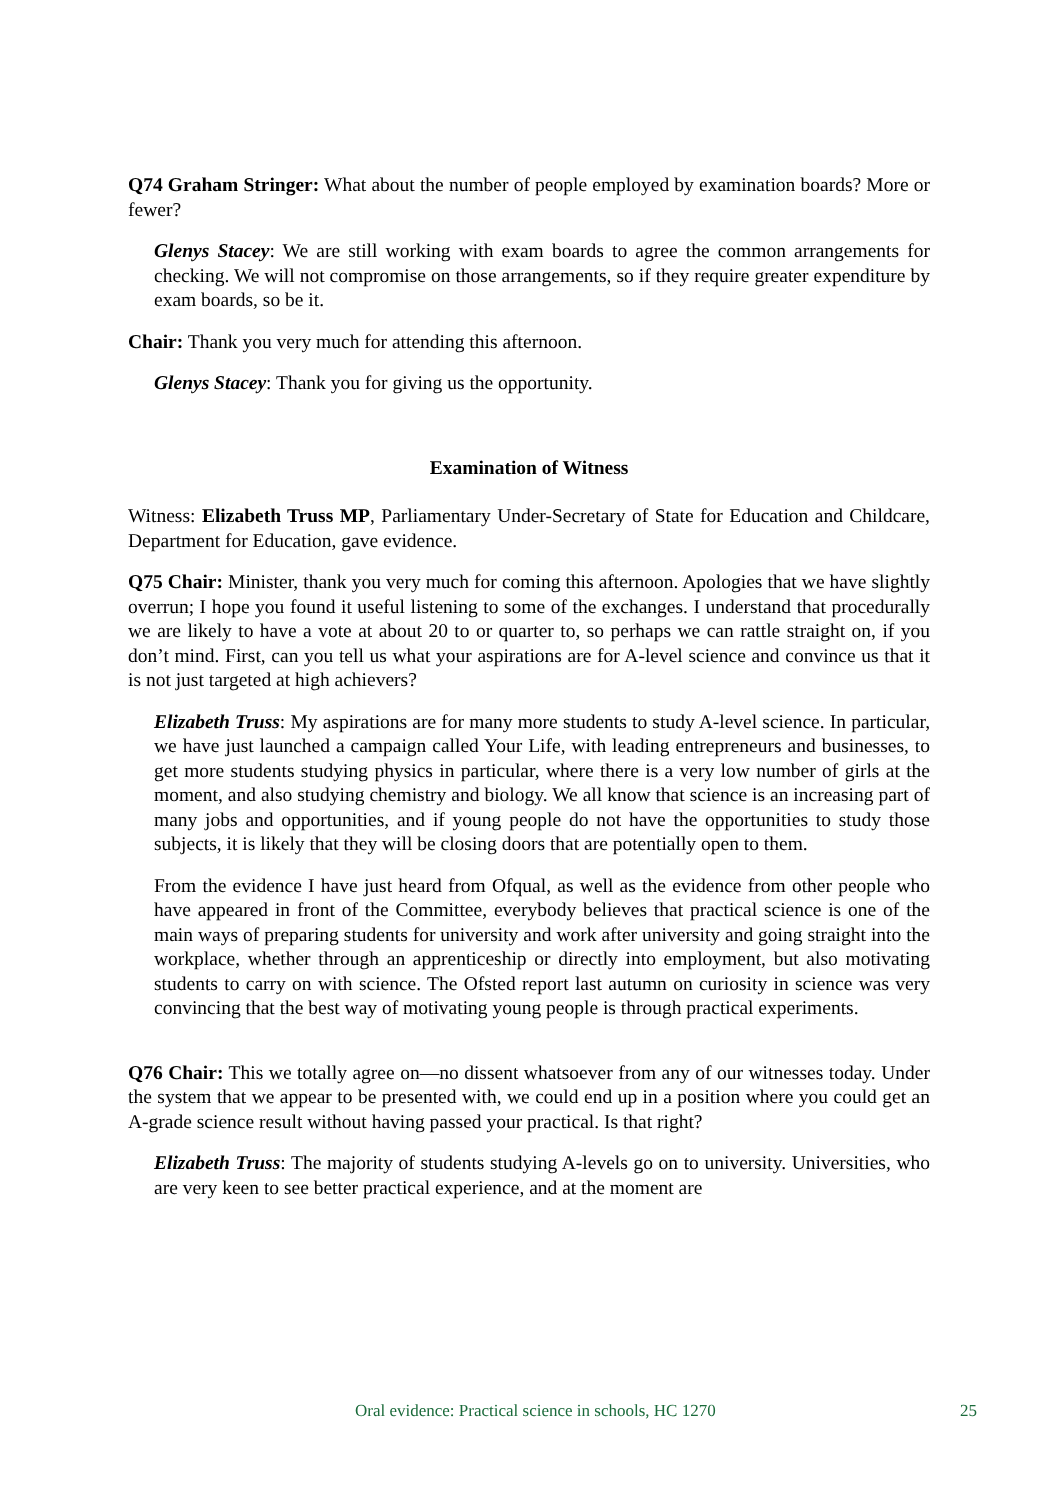Q74 Graham Stringer: What about the number of people employed by examination boards? More or fewer?
Glenys Stacey: We are still working with exam boards to agree the common arrangements for checking. We will not compromise on those arrangements, so if they require greater expenditure by exam boards, so be it.
Chair: Thank you very much for attending this afternoon.
Glenys Stacey: Thank you for giving us the opportunity.
Examination of Witness
Witness: Elizabeth Truss MP, Parliamentary Under-Secretary of State for Education and Childcare, Department for Education, gave evidence.
Q75 Chair: Minister, thank you very much for coming this afternoon. Apologies that we have slightly overrun; I hope you found it useful listening to some of the exchanges. I understand that procedurally we are likely to have a vote at about 20 to or quarter to, so perhaps we can rattle straight on, if you don’t mind. First, can you tell us what your aspirations are for A-level science and convince us that it is not just targeted at high achievers?
Elizabeth Truss: My aspirations are for many more students to study A-level science. In particular, we have just launched a campaign called Your Life, with leading entrepreneurs and businesses, to get more students studying physics in particular, where there is a very low number of girls at the moment, and also studying chemistry and biology. We all know that science is an increasing part of many jobs and opportunities, and if young people do not have the opportunities to study those subjects, it is likely that they will be closing doors that are potentially open to them.
From the evidence I have just heard from Ofqual, as well as the evidence from other people who have appeared in front of the Committee, everybody believes that practical science is one of the main ways of preparing students for university and work after university and going straight into the workplace, whether through an apprenticeship or directly into employment, but also motivating students to carry on with science. The Ofsted report last autumn on curiosity in science was very convincing that the best way of motivating young people is through practical experiments.
Q76 Chair: This we totally agree on—no dissent whatsoever from any of our witnesses today. Under the system that we appear to be presented with, we could end up in a position where you could get an A-grade science result without having passed your practical. Is that right?
Elizabeth Truss: The majority of students studying A-levels go on to university. Universities, who are very keen to see better practical experience, and at the moment are
Oral evidence: Practical science in schools, HC 1270 25